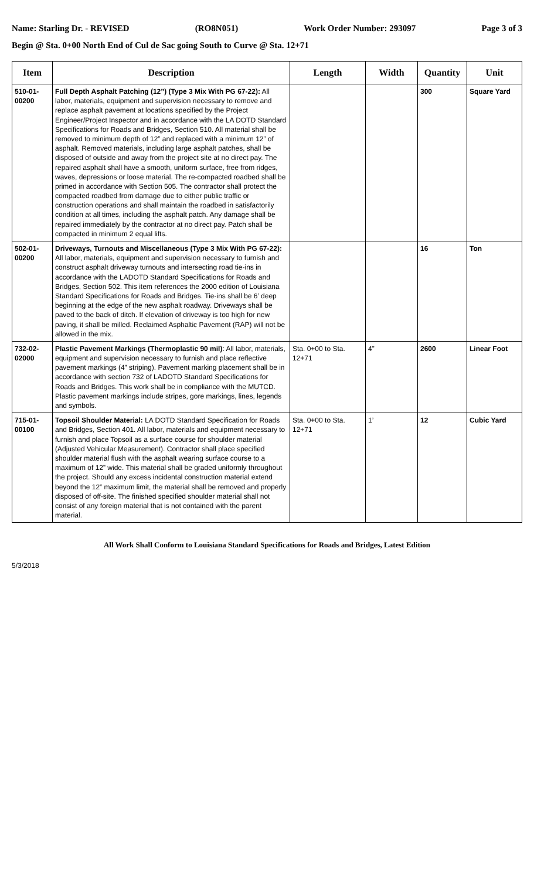Name: Starling Dr. - REVISED (RO8N051) Work Order Number: 293097 Page 3 of 3
Begin @ Sta. 0+00 North End of Cul de Sac going South to Curve @ Sta. 12+71
| Item | Description | Length | Width | Quantity | Unit |
| --- | --- | --- | --- | --- | --- |
| 510-01-00200 | Full Depth Asphalt Patching (12”) (Type 3 Mix With PG 67-22): All labor, materials, equipment and supervision necessary to remove and replace asphalt pavement at locations specified by the Project Engineer/Project Inspector and in accordance with the LA DOTD Standard Specifications for Roads and Bridges, Section 510. All material shall be removed to minimum depth of 12” and replaced with a minimum 12” of asphalt. Removed materials, including large asphalt patches, shall be disposed of outside and away from the project site at no direct pay. The repaired asphalt shall have a smooth, uniform surface, free from ridges, waves, depressions or loose material. The re-compacted roadbed shall be primed in accordance with Section 505. The contractor shall protect the compacted roadbed from damage due to either public traffic or construction operations and shall maintain the roadbed in satisfactorily condition at all times, including the asphalt patch. Any damage shall be repaired immediately by the contractor at no direct pay. Patch shall be compacted in minimum 2 equal lifts. | | | 300 | Square Yard |
| 502-01-00200 | Driveways, Turnouts and Miscellaneous (Type 3 Mix With PG 67-22): All labor, materials, equipment and supervision necessary to furnish and construct asphalt driveway turnouts and intersecting road tie-ins in accordance with the LADOTD Standard Specifications for Roads and Bridges, Section 502. This item references the 2000 edition of Louisiana Standard Specifications for Roads and Bridges. Tie-ins shall be 6’ deep beginning at the edge of the new asphalt roadway. Driveways shall be paved to the back of ditch. If elevation of driveway is too high for new paving, it shall be milled. Reclaimed Asphaltic Pavement (RAP) will not be allowed in the mix. | | | 16 | Ton |
| 732-02-02000 | Plastic Pavement Markings (Thermoplastic 90 mil) : All labor, materials, equipment and supervision necessary to furnish and place reflective pavement markings (4” striping). Pavement marking placement shall be in accordance with section 732 of LADOTD Standard Specifications for Roads and Bridges. This work shall be in compliance with the MUTCD. Plastic pavement markings include stripes, gore markings, lines, legends and symbols. | Sta. 0+00 to Sta. 12+71 | 4” | 2600 | Linear Foot |
| 715-01-00100 | Topsoil Shoulder Material: LA DOTD Standard Specification for Roads and Bridges, Section 401. All labor, materials and equipment necessary to furnish and place Topsoil as a surface course for shoulder material (Adjusted Vehicular Measurement). Contractor shall place specified shoulder material flush with the asphalt wearing surface course to a maximum of 12” wide. This material shall be graded uniformly throughout the project. Should any excess incidental construction material extend beyond the 12” maximum limit, the material shall be removed and properly disposed of off-site. The finished specified shoulder material shall not consist of any foreign material that is not contained with the parent material. | Sta. 0+00 to Sta. 12+71 | 1’ | 12 | Cubic Yard |
All Work Shall Conform to Louisiana Standard Specifications for Roads and Bridges, Latest Edition
5/3/2018